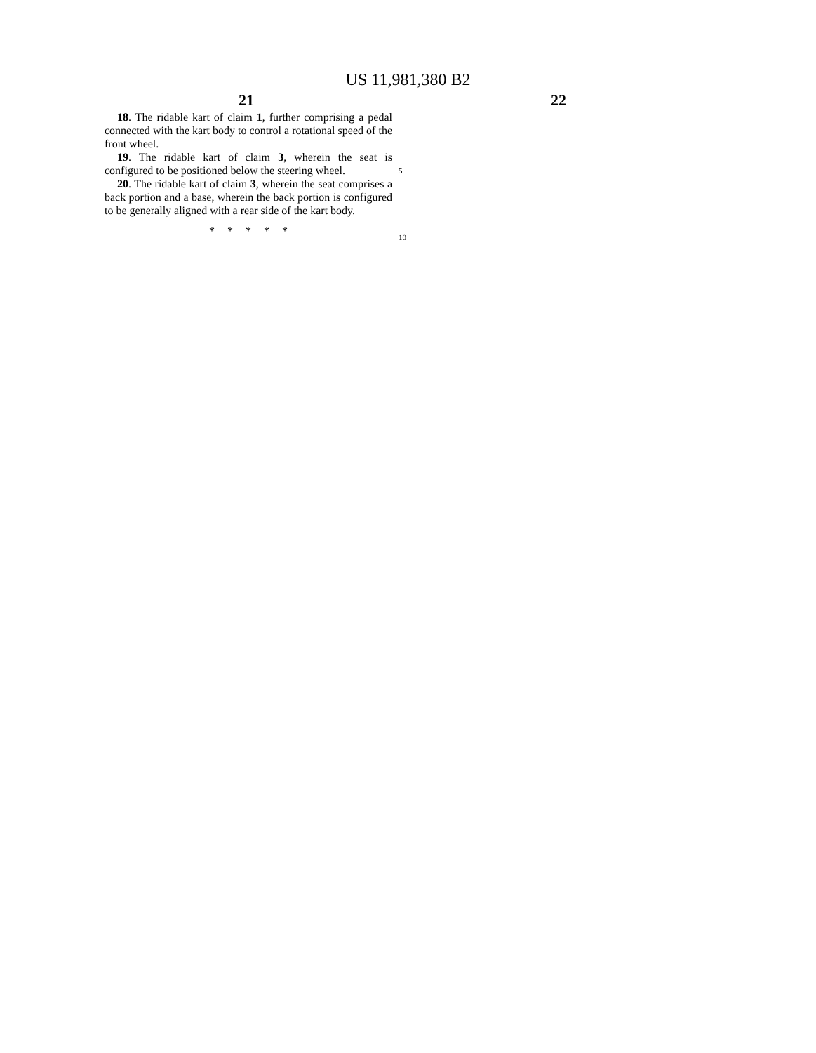US 11,981,380 B2
21 22
18. The ridable kart of claim 1, further comprising a pedal connected with the kart body to control a rotational speed of the front wheel.
19. The ridable kart of claim 3, wherein the seat is configured to be positioned below the steering wheel.
20. The ridable kart of claim 3, wherein the seat comprises a back portion and a base, wherein the back portion is configured to be generally aligned with a rear side of the kart body.
* * * * *
5
10